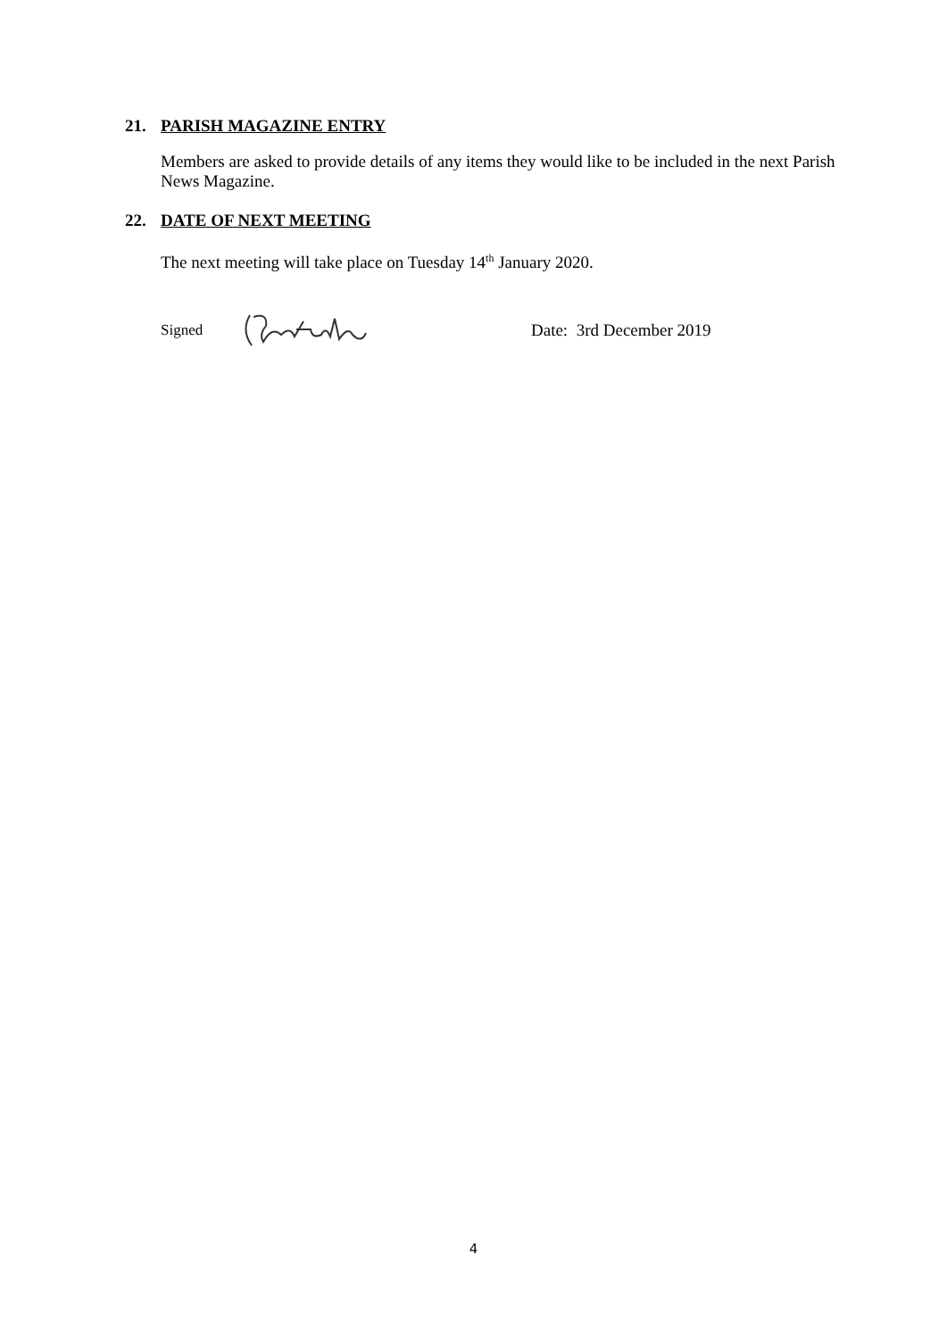21. PARISH MAGAZINE ENTRY
Members are asked to provide details of any items they would like to be included in the next Parish News Magazine.
22. DATE OF NEXT MEETING
The next meeting will take place on Tuesday 14<sup>th</sup> January 2020.
Signed Date: 3rd December 2019
4